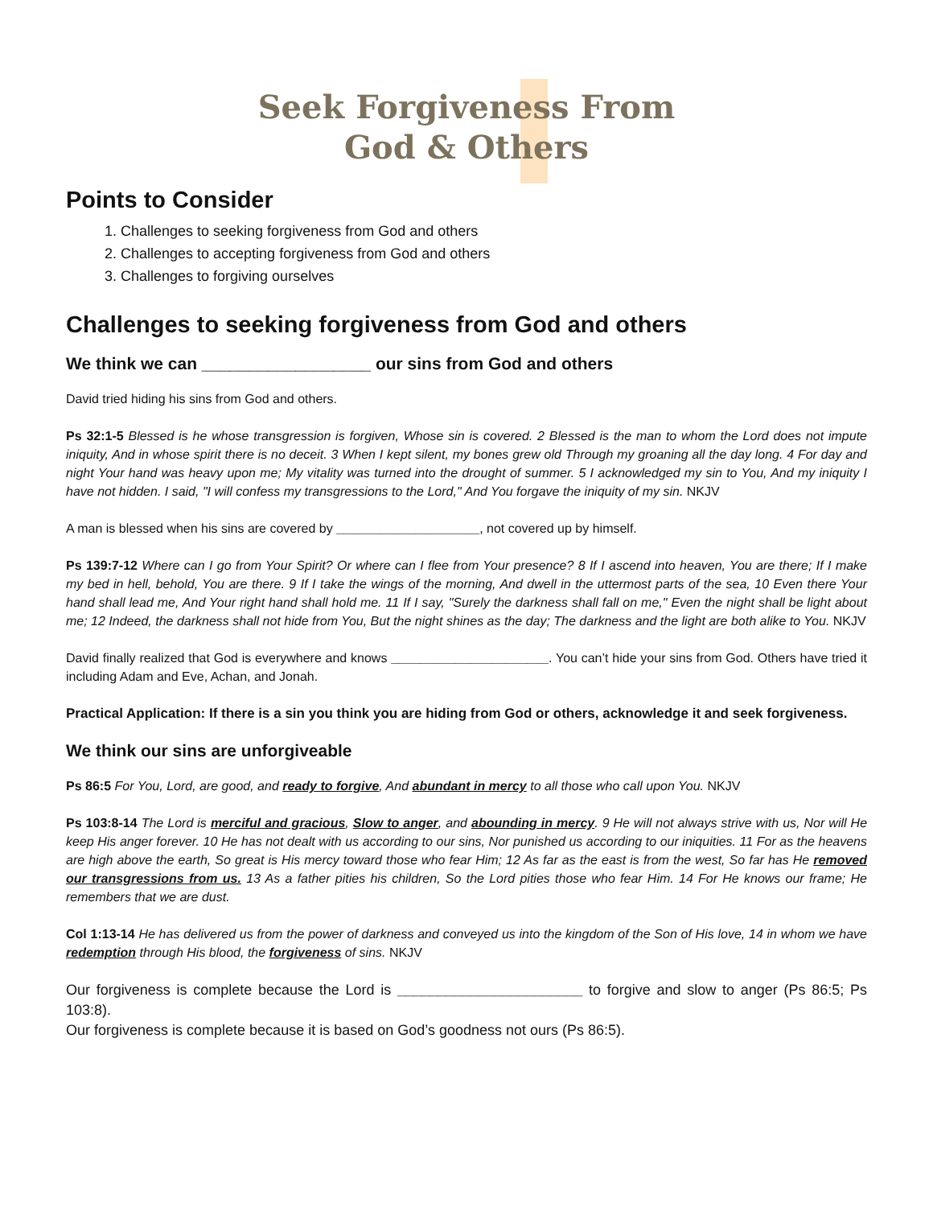Seek Forgiveness From
God & Others
Points to Consider
1. Challenges to seeking forgiveness from God and others
2. Challenges to accepting forgiveness from God and others
3. Challenges to forgiving ourselves
Challenges to seeking forgiveness from God and others
We think we can __________________ our sins from God and others
David tried hiding his sins from God and others.
Ps 32:1-5 Blessed is he whose transgression is forgiven, Whose sin is covered. 2 Blessed is the man to whom the Lord does not impute iniquity, And in whose spirit there is no deceit. 3 When I kept silent, my bones grew old Through my groaning all the day long. 4 For day and night Your hand was heavy upon me; My vitality was turned into the drought of summer. 5 I acknowledged my sin to You, And my iniquity I have not hidden. I said, "I will confess my transgressions to the Lord," And You forgave the iniquity of my sin. NKJV
A man is blessed when his sins are covered by ____________________, not covered up by himself.
Ps 139:7-12 Where can I go from Your Spirit? Or where can I flee from Your presence? 8 If I ascend into heaven, You are there; If I make my bed in hell, behold, You are there. 9 If I take the wings of the morning, And dwell in the uttermost parts of the sea, 10 Even there Your hand shall lead me, And Your right hand shall hold me. 11 If I say, "Surely the darkness shall fall on me," Even the night shall be light about me; 12 Indeed, the darkness shall not hide from You, But the night shines as the day; The darkness and the light are both alike to You. NKJV
David finally realized that God is everywhere and knows ______________________. You can’t hide your sins from God. Others have tried it including Adam and Eve, Achan, and Jonah.
Practical Application: If there is a sin you think you are hiding from God or others, acknowledge it and seek forgiveness.
We think our sins are unforgiveable
Ps 86:5 For You, Lord, are good, and ready to forgive, And abundant in mercy to all those who call upon You. NKJV
Ps 103:8-14 The Lord is merciful and gracious, Slow to anger, and abounding in mercy. 9 He will not always strive with us, Nor will He keep His anger forever. 10 He has not dealt with us according to our sins, Nor punished us according to our iniquities. 11 For as the heavens are high above the earth, So great is His mercy toward those who fear Him; 12 As far as the east is from the west, So far has He removed our transgressions from us. 13 As a father pities his children, So the Lord pities those who fear Him. 14 For He knows our frame; He remembers that we are dust.
Col 1:13-14 He has delivered us from the power of darkness and conveyed us into the kingdom of the Son of His love, 14 in whom we have redemption through His blood, the forgiveness of sins. NKJV
Our forgiveness is complete because the Lord is _______________________ to forgive and slow to anger (Ps 86:5; Ps 103:8).
Our forgiveness is complete because it is based on God’s goodness not ours (Ps 86:5).